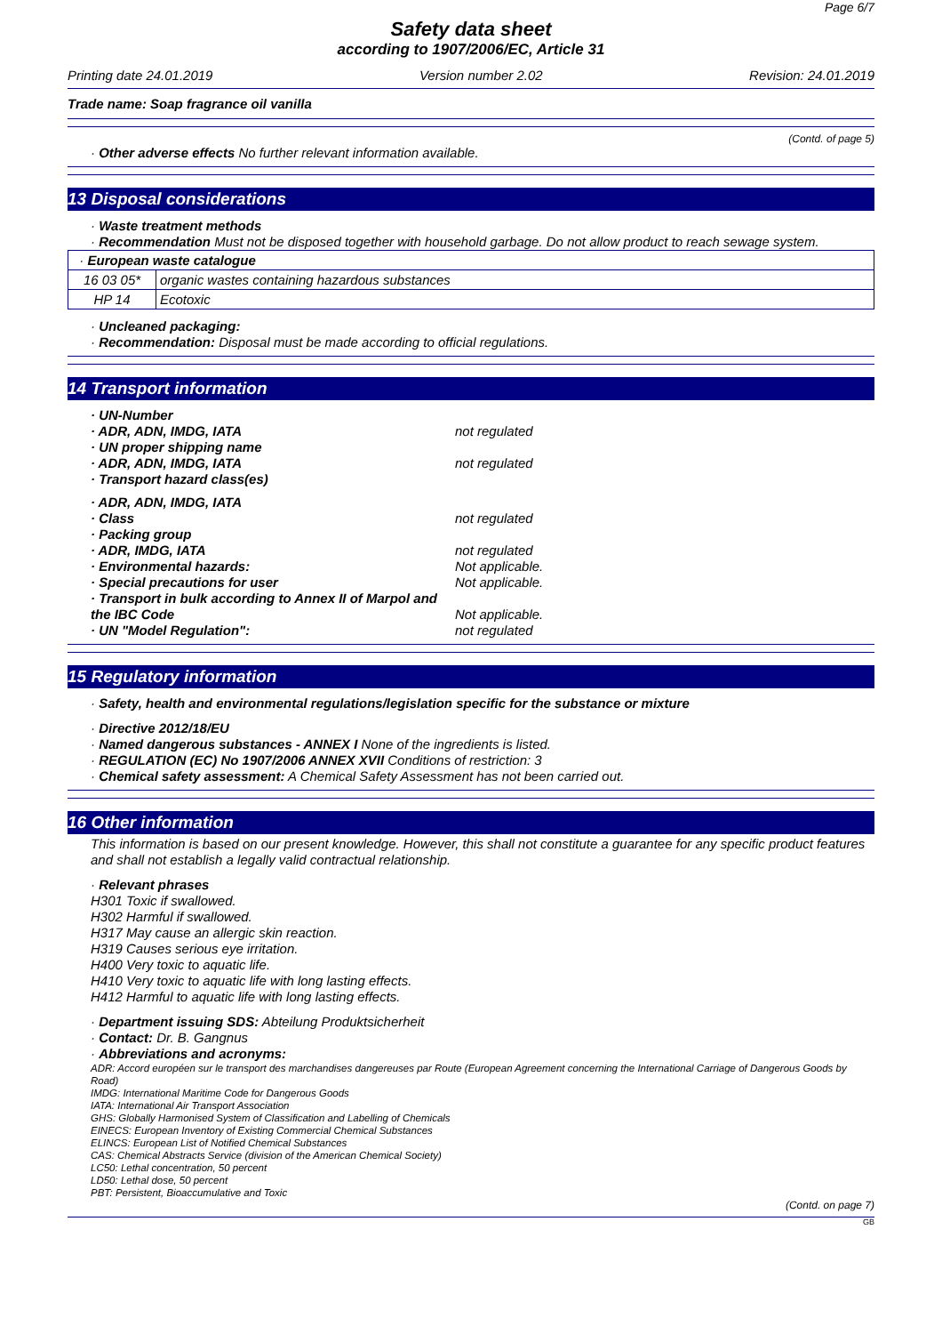Page 6/7
Safety data sheet
according to 1907/2006/EC, Article 31
Printing date 24.01.2019 Version number 2.02 Revision: 24.01.2019
Trade name: Soap fragrance oil vanilla
(Contd. of page 5)
· Other adverse effects No further relevant information available.
13 Disposal considerations
· Waste treatment methods
· Recommendation Must not be disposed together with household garbage. Do not allow product to reach sewage system.
| · European waste catalogue | |
| 16 03 05* | organic wastes containing hazardous substances |
| HP 14 | Ecotoxic |
· Uncleaned packaging:
· Recommendation: Disposal must be made according to official regulations.
14 Transport information
· UN-Number
· ADR, ADN, IMDG, IATA not regulated
· UN proper shipping name
· ADR, ADN, IMDG, IATA not regulated
· Transport hazard class(es)
· ADR, ADN, IMDG, IATA
· Class not regulated
· Packing group
· ADR, IMDG, IATA not regulated
· Environmental hazards: Not applicable.
· Special precautions for user Not applicable.
· Transport in bulk according to Annex II of Marpol and the IBC Code Not applicable.
· UN "Model Regulation": not regulated
15 Regulatory information
· Safety, health and environmental regulations/legislation specific for the substance or mixture
· Directive 2012/18/EU
· Named dangerous substances - ANNEX I None of the ingredients is listed.
· REGULATION (EC) No 1907/2006 ANNEX XVII Conditions of restriction: 3
· Chemical safety assessment: A Chemical Safety Assessment has not been carried out.
16 Other information
This information is based on our present knowledge. However, this shall not constitute a guarantee for any specific product features and shall not establish a legally valid contractual relationship.
· Relevant phrases
H301 Toxic if swallowed.
H302 Harmful if swallowed.
H317 May cause an allergic skin reaction.
H319 Causes serious eye irritation.
H400 Very toxic to aquatic life.
H410 Very toxic to aquatic life with long lasting effects.
H412 Harmful to aquatic life with long lasting effects.
· Department issuing SDS: Abteilung Produktsicherheit
· Contact: Dr. B. Gangnus
· Abbreviations and acronyms:
ADR: Accord européen sur le transport des marchandises dangereuses par Route (European Agreement concerning the International Carriage of Dangerous Goods by Road)
IMDG: International Maritime Code for Dangerous Goods
IATA: International Air Transport Association
GHS: Globally Harmonised System of Classification and Labelling of Chemicals
EINECS: European Inventory of Existing Commercial Chemical Substances
ELINCS: European List of Notified Chemical Substances
CAS: Chemical Abstracts Service (division of the American Chemical Society)
LC50: Lethal concentration, 50 percent
LD50: Lethal dose, 50 percent
PBT: Persistent, Bioaccumulative and Toxic
(Contd. on page 7)
GB